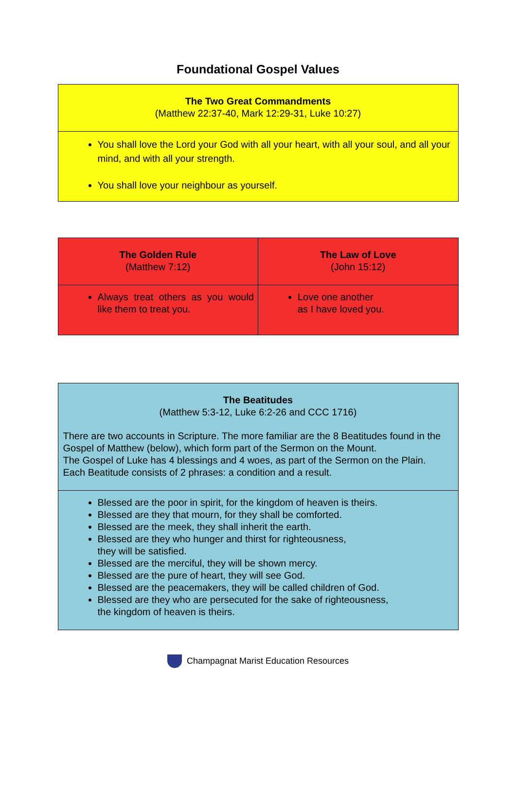Foundational Gospel Values
| The Two Great Commandments (Matthew 22:37-40, Mark 12:29-31, Luke 10:27) |
| You shall love the Lord your God with all your heart, with all your soul, and all your mind, and with all your strength. You shall love your neighbour as yourself. |
| The Golden Rule (Matthew 7:12) | The Law of Love (John 15:12) |
| Always treat others as you would like them to treat you. | Love one another as I have loved you. |
| The Beatitudes (Matthew 5:3-12, Luke 6:2-26 and CCC 1716) There are two accounts in Scripture. The more familiar are the 8 Beatitudes found in the Gospel of Matthew (below), which form part of the Sermon on the Mount. The Gospel of Luke has 4 blessings and 4 woes, as part of the Sermon on the Plain. Each Beatitude consists of 2 phrases: a condition and a result. |
| Blessed are the poor in spirit, for the kingdom of heaven is theirs. Blessed are they that mourn, for they shall be comforted. Blessed are the meek, they shall inherit the earth. Blessed are they who hunger and thirst for righteousness, they will be satisfied. Blessed are the merciful, they will be shown mercy. Blessed are the pure of heart, they will see God. Blessed are the peacemakers, they will be called children of God. Blessed are they who are persecuted for the sake of righteousness, the kingdom of heaven is theirs. |
Champagnat Marist Education Resources